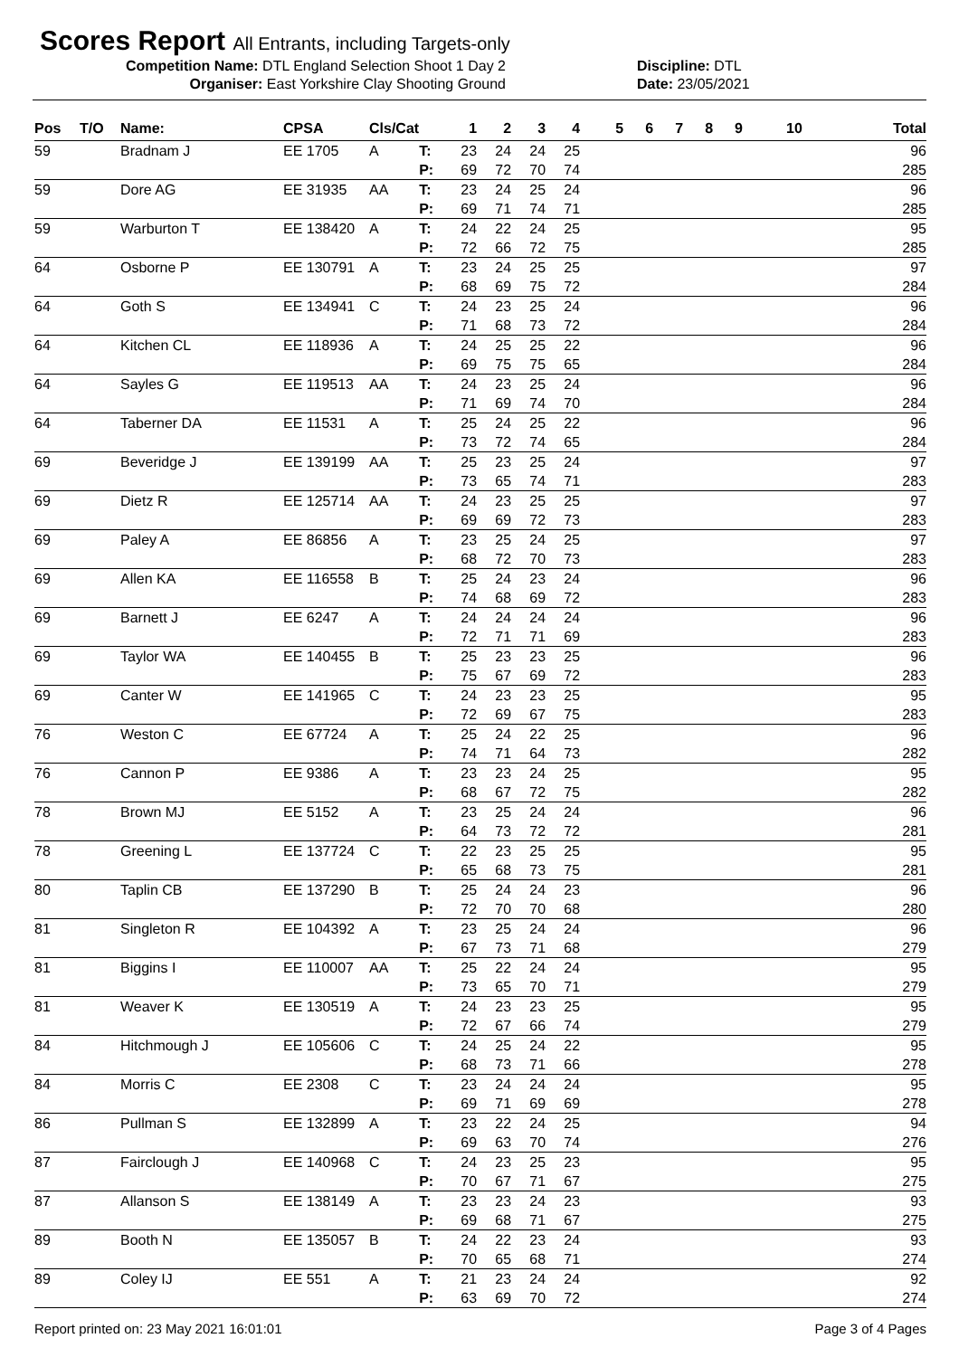Scores Report All Entrants, including Targets-only
Competition Name: DTL England Selection Shoot 1 Day 2 Discipline: DTL
Organiser: East Yorkshire Clay Shooting Ground Date: 23/05/2021
| Pos | T/O | Name: | CPSA | Cls/Cat | | 1 | 2 | 3 | 4 | 5 | 6 | 7 | 8 | 9 | 10 | Total |
| --- | --- | --- | --- | --- | --- | --- | --- | --- | --- | --- | --- | --- | --- | --- | --- | --- |
| 59 | | Bradnam J | EE 1705 | A | T: | 23 | 24 | 24 | 25 | | | | | | | 96 |
| | | | | | P: | 69 | 72 | 70 | 74 | | | | | | | 285 |
| 59 | | Dore AG | EE 31935 | AA | T: | 23 | 24 | 25 | 24 | | | | | | | 96 |
| | | | | | P: | 69 | 71 | 74 | 71 | | | | | | | 285 |
| 59 | | Warburton T | EE 138420 | A | T: | 24 | 22 | 24 | 25 | | | | | | | 95 |
| | | | | | P: | 72 | 66 | 72 | 75 | | | | | | | 285 |
| 64 | | Osborne P | EE 130791 | A | T: | 23 | 24 | 25 | 25 | | | | | | | 97 |
| | | | | | P: | 68 | 69 | 75 | 72 | | | | | | | 284 |
| 64 | | Goth S | EE 134941 | C | T: | 24 | 23 | 25 | 24 | | | | | | | 96 |
| | | | | | P: | 71 | 68 | 73 | 72 | | | | | | | 284 |
| 64 | | Kitchen CL | EE 118936 | A | T: | 24 | 25 | 25 | 22 | | | | | | | 96 |
| | | | | | P: | 69 | 75 | 75 | 65 | | | | | | | 284 |
| 64 | | Sayles G | EE 119513 | AA | T: | 24 | 23 | 25 | 24 | | | | | | | 96 |
| | | | | | P: | 71 | 69 | 74 | 70 | | | | | | | 284 |
| 64 | | Taberner DA | EE 11531 | A | T: | 25 | 24 | 25 | 22 | | | | | | | 96 |
| | | | | | P: | 73 | 72 | 74 | 65 | | | | | | | 284 |
| 69 | | Beveridge J | EE 139199 | AA | T: | 25 | 23 | 25 | 24 | | | | | | | 97 |
| | | | | | P: | 73 | 65 | 74 | 71 | | | | | | | 283 |
| 69 | | Dietz R | EE 125714 | AA | T: | 24 | 23 | 25 | 25 | | | | | | | 97 |
| | | | | | P: | 69 | 69 | 72 | 73 | | | | | | | 283 |
| 69 | | Paley A | EE 86856 | A | T: | 23 | 25 | 24 | 25 | | | | | | | 97 |
| | | | | | P: | 68 | 72 | 70 | 73 | | | | | | | 283 |
| 69 | | Allen KA | EE 116558 | B | T: | 25 | 24 | 23 | 24 | | | | | | | 96 |
| | | | | | P: | 74 | 68 | 69 | 72 | | | | | | | 283 |
| 69 | | Barnett J | EE 6247 | A | T: | 24 | 24 | 24 | 24 | | | | | | | 96 |
| | | | | | P: | 72 | 71 | 71 | 69 | | | | | | | 283 |
| 69 | | Taylor WA | EE 140455 | B | T: | 25 | 23 | 23 | 25 | | | | | | | 96 |
| | | | | | P: | 75 | 67 | 69 | 72 | | | | | | | 283 |
| 69 | | Canter W | EE 141965 | C | T: | 24 | 23 | 23 | 25 | | | | | | | 95 |
| | | | | | P: | 72 | 69 | 67 | 75 | | | | | | | 283 |
| 76 | | Weston C | EE 67724 | A | T: | 25 | 24 | 22 | 25 | | | | | | | 96 |
| | | | | | P: | 74 | 71 | 64 | 73 | | | | | | | 282 |
| 76 | | Cannon P | EE 9386 | A | T: | 23 | 23 | 24 | 25 | | | | | | | 95 |
| | | | | | P: | 68 | 67 | 72 | 75 | | | | | | | 282 |
| 78 | | Brown MJ | EE 5152 | A | T: | 23 | 25 | 24 | 24 | | | | | | | 96 |
| | | | | | P: | 64 | 73 | 72 | 72 | | | | | | | 281 |
| 78 | | Greening L | EE 137724 | C | T: | 22 | 23 | 25 | 25 | | | | | | | 95 |
| | | | | | P: | 65 | 68 | 73 | 75 | | | | | | | 281 |
| 80 | | Taplin CB | EE 137290 | B | T: | 25 | 24 | 24 | 23 | | | | | | | 96 |
| | | | | | P: | 72 | 70 | 70 | 68 | | | | | | | 280 |
| 81 | | Singleton R | EE 104392 | A | T: | 23 | 25 | 24 | 24 | | | | | | | 96 |
| | | | | | P: | 67 | 73 | 71 | 68 | | | | | | | 279 |
| 81 | | Biggins I | EE 110007 | AA | T: | 25 | 22 | 24 | 24 | | | | | | | 95 |
| | | | | | P: | 73 | 65 | 70 | 71 | | | | | | | 279 |
| 81 | | Weaver K | EE 130519 | A | T: | 24 | 23 | 23 | 25 | | | | | | | 95 |
| | | | | | P: | 72 | 67 | 66 | 74 | | | | | | | 279 |
| 84 | | Hitchmough J | EE 105606 | C | T: | 24 | 25 | 24 | 22 | | | | | | | 95 |
| | | | | | P: | 68 | 73 | 71 | 66 | | | | | | | 278 |
| 84 | | Morris C | EE 2308 | C | T: | 23 | 24 | 24 | 24 | | | | | | | 95 |
| | | | | | P: | 69 | 71 | 69 | 69 | | | | | | | 278 |
| 86 | | Pullman S | EE 132899 | A | T: | 23 | 22 | 24 | 25 | | | | | | | 94 |
| | | | | | P: | 69 | 63 | 70 | 74 | | | | | | | 276 |
| 87 | | Fairclough J | EE 140968 | C | T: | 24 | 23 | 25 | 23 | | | | | | | 95 |
| | | | | | P: | 70 | 67 | 71 | 67 | | | | | | | 275 |
| 87 | | Allanson S | EE 138149 | A | T: | 23 | 23 | 24 | 23 | | | | | | | 93 |
| | | | | | P: | 69 | 68 | 71 | 67 | | | | | | | 275 |
| 89 | | Booth N | EE 135057 | B | T: | 24 | 22 | 23 | 24 | | | | | | | 93 |
| | | | | | P: | 70 | 65 | 68 | 71 | | | | | | | 274 |
| 89 | | Coley IJ | EE 551 | A | T: | 21 | 23 | 24 | 24 | | | | | | | 92 |
| | | | | | P: | 63 | 69 | 70 | 72 | | | | | | | 274 |
Report printed on: 23 May 2021 16:01:01 Page 3 of 4 Pages